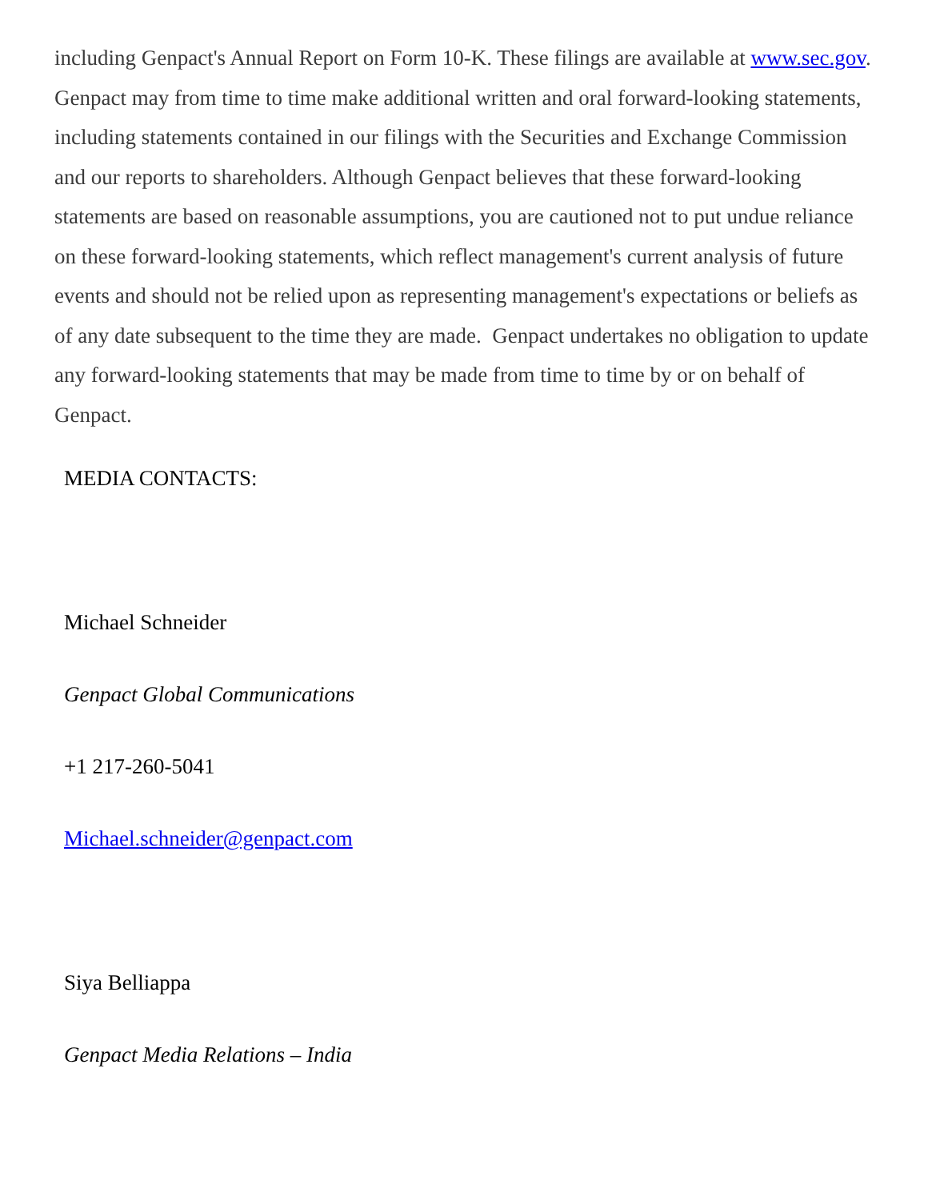including Genpact's Annual Report on Form 10-K. These filings are available at www.sec.gov. Genpact may from time to time make additional written and oral forward-looking statements, including statements contained in our filings with the Securities and Exchange Commission and our reports to shareholders. Although Genpact believes that these forward-looking statements are based on reasonable assumptions, you are cautioned not to put undue reliance on these forward-looking statements, which reflect management's current analysis of future events and should not be relied upon as representing management's expectations or beliefs as of any date subsequent to the time they are made. Genpact undertakes no obligation to update any forward-looking statements that may be made from time to time by or on behalf of Genpact.
MEDIA CONTACTS:
Michael Schneider
Genpact Global Communications
+1 217-260-5041
Michael.schneider@genpact.com
Siya Belliappa
Genpact Media Relations – India